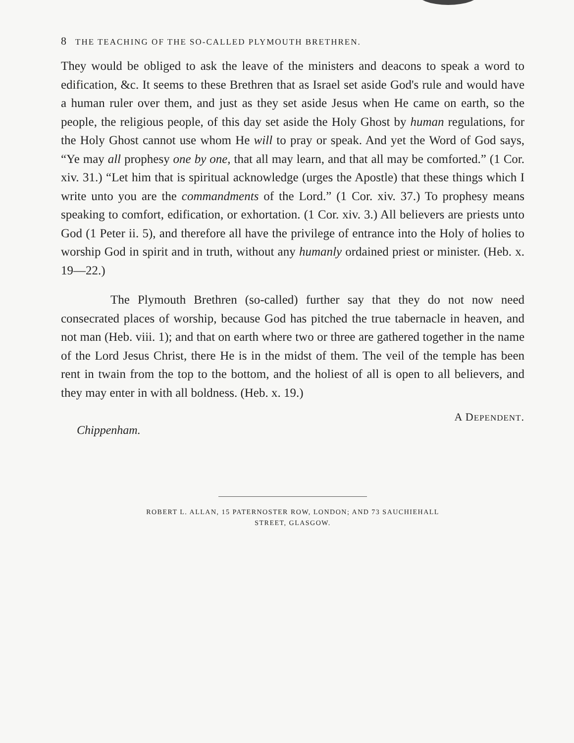8 THE TEACHING OF THE SO-CALLED PLYMOUTH BRETHREN.
They would be obliged to ask the leave of the ministers and deacons to speak a word to edification, &c. It seems to these Brethren that as Israel set aside God's rule and would have a human ruler over them, and just as they set aside Jesus when He came on earth, so the people, the religious people, of this day set aside the Holy Ghost by human regulations, for the Holy Ghost cannot use whom He will to pray or speak. And yet the Word of God says, “Ye may all prophesy one by one, that all may learn, and that all may be comforted.” (1 Cor. xiv. 31.) “Let him that is spiritual acknowledge (urges the Apostle) that these things which I write unto you are the commandments of the Lord.” (1 Cor. xiv. 37.) To prophesy means speaking to comfort, edification, or exhortation. (1 Cor. xiv. 3.) All believers are priests unto God (1 Peter ii. 5), and therefore all have the privilege of entrance into the Holy of holies to worship God in spirit and in truth, without any humanly ordained priest or minister. (Heb. x. 19—22.)
The Plymouth Brethren (so-called) further say that they do not now need consecrated places of worship, because God has pitched the true tabernacle in heaven, and not man (Heb. viii. 1); and that on earth where two or three are gathered together in the name of the Lord Jesus Christ, there He is in the midst of them. The veil of the temple has been rent in twain from the top to the bottom, and the holiest of all is open to all believers, and they may enter in with all boldness. (Heb. x. 19.)
A DEPENDENT.
Chippenham.
ROBERT L. ALLAN, 15 PATERNOSTER ROW, LONDON; AND 73 SAUCHIEHALL
STREET, GLASGOW.